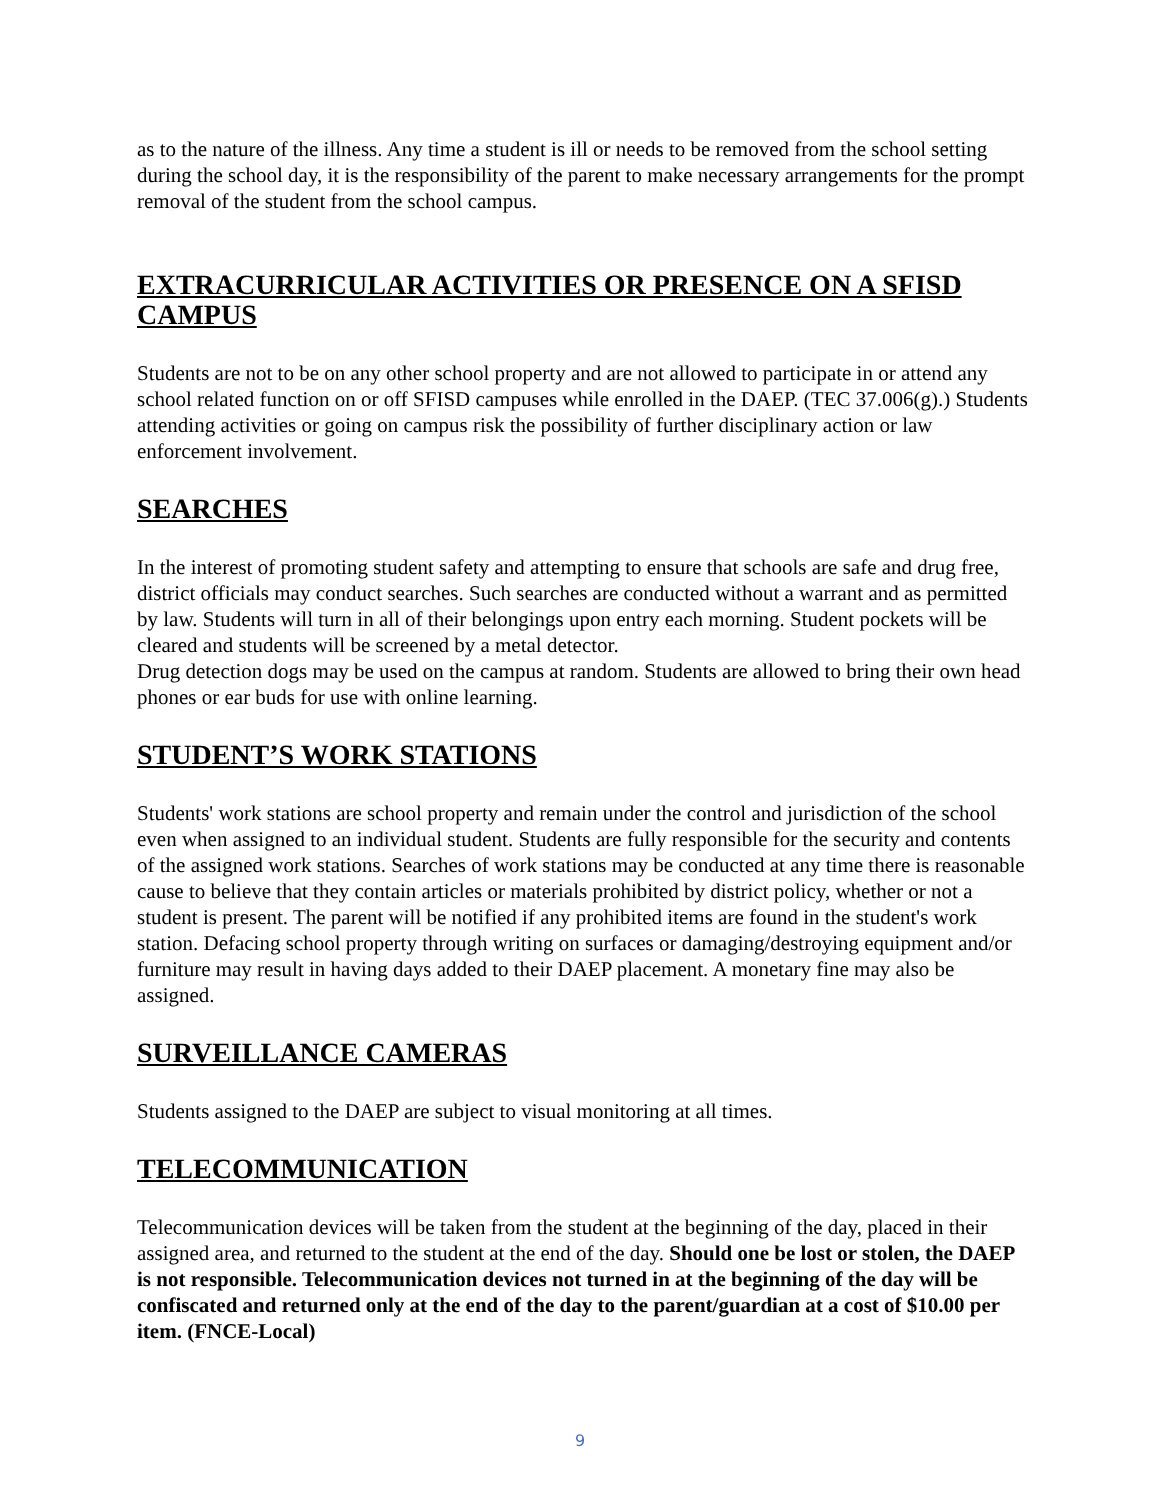as to the nature of the illness. Any time a student is ill or needs to be removed from the school setting during the school day, it is the responsibility of the parent to make necessary arrangements for the prompt removal of the student from the school campus.
EXTRACURRICULAR ACTIVITIES OR PRESENCE ON A SFISD CAMPUS
Students are not to be on any other school property and are not allowed to participate in or attend any school related function on or off SFISD campuses while enrolled in the DAEP. (TEC 37.006(g).) Students attending activities or going on campus risk the possibility of further disciplinary action or law enforcement involvement.
SEARCHES
In the interest of promoting student safety and attempting to ensure that schools are safe and drug free, district officials may conduct searches. Such searches are conducted without a warrant and as permitted by law. Students will turn in all of their belongings upon entry each morning. Student pockets will be cleared and students will be screened by a metal detector.
Drug detection dogs may be used on the campus at random. Students are allowed to bring their own head phones or ear buds for use with online learning.
STUDENT’S WORK STATIONS
Students' work stations are school property and remain under the control and jurisdiction of the school even when assigned to an individual student. Students are fully responsible for the security and contents of the assigned work stations. Searches of work stations may be conducted at any time there is reasonable cause to believe that they contain articles or materials prohibited by district policy, whether or not a student is present. The parent will be notified if any prohibited items are found in the student's work station. Defacing school property through writing on surfaces or damaging/destroying equipment and/or furniture may result in having days added to their DAEP placement. A monetary fine may also be assigned.
SURVEILLANCE CAMERAS
Students assigned to the DAEP are subject to visual monitoring at all times.
TELECOMMUNICATION
Telecommunication devices will be taken from the student at the beginning of the day, placed in their assigned area, and returned to the student at the end of the day. Should one be lost or stolen, the DAEP is not responsible. Telecommunication devices not turned in at the beginning of the day will be confiscated and returned only at the end of the day to the parent/guardian at a cost of $10.00 per item. (FNCE-Local)
9